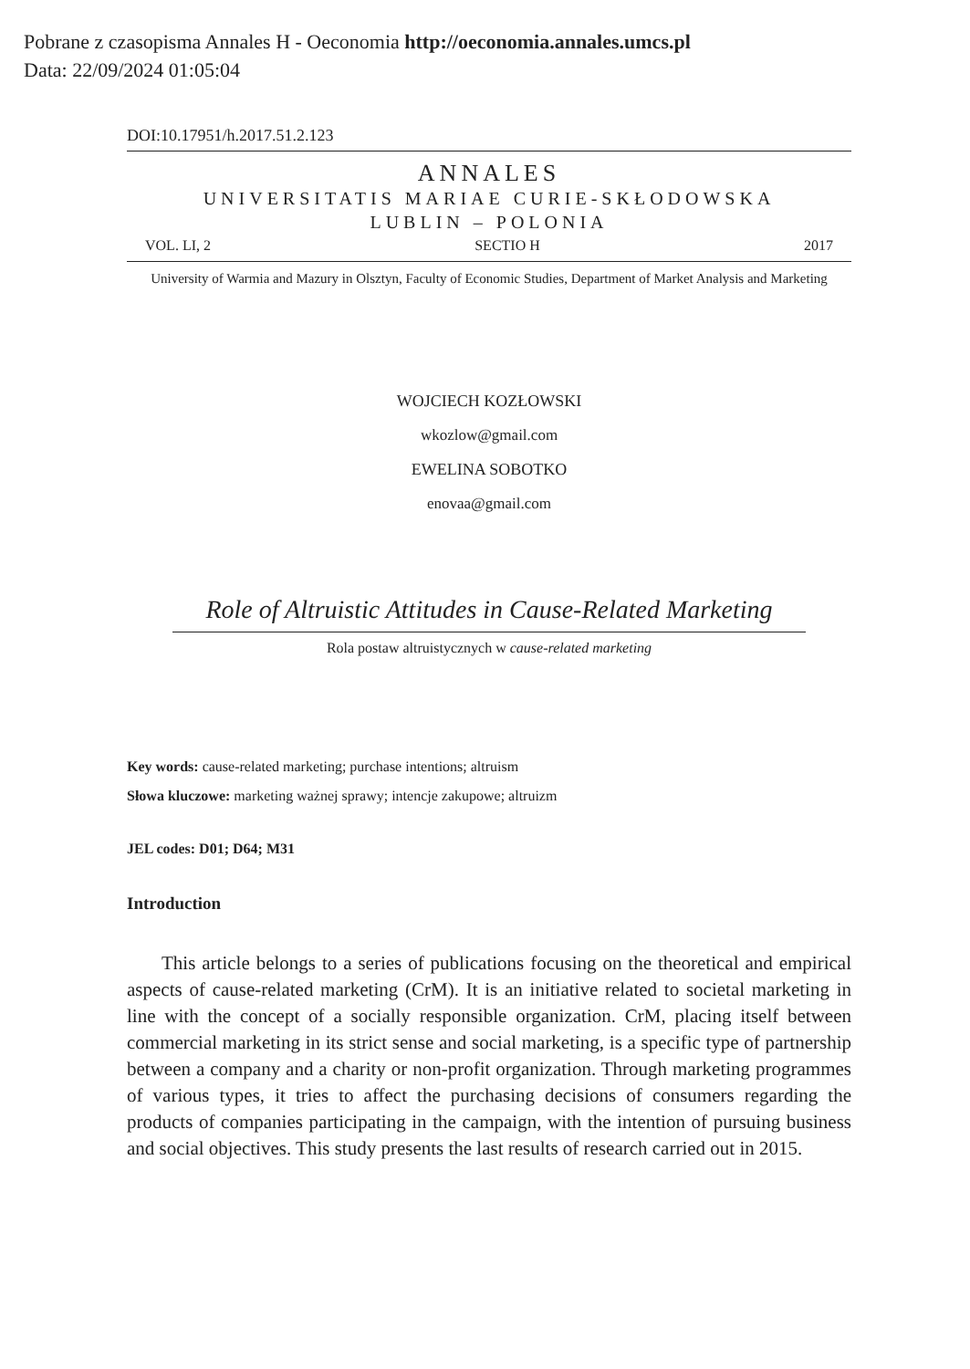Pobrane z czasopisma Annales H - Oeconomia http://oeconomia.annales.umcs.pl
Data: 22/09/2024 01:05:04
DOI:10.17951/h.2017.51.2.123
ANNALES
UNIVERSITATIS MARIAE CURIE-SKŁODOWSKA
LUBLIN – POLONIA
VOL. LI, 2 SECTIO H 2017
University of Warmia and Mazury in Olsztyn, Faculty of Economic Studies, Department of Market Analysis and Marketing
WOJCIECH KOZŁOWSKI
wkozlow@gmail.com
EWELINA SOBOTKO
enovaa@gmail.com
Role of Altruistic Attitudes in Cause-Related Marketing
Rola postaw altruistycznych w cause-related marketing
Key words: cause-related marketing; purchase intentions; altruism
Słowa kluczowe: marketing ważnej sprawy; intencje zakupowe; altruizm
JEL codes: D01; D64; M31
Introduction
This article belongs to a series of publications focusing on the theoretical and empirical aspects of cause-related marketing (CrM). It is an initiative related to societal marketing in line with the concept of a socially responsible organization. CrM, placing itself between commercial marketing in its strict sense and social marketing, is a specific type of partnership between a company and a charity or non-profit organization. Through marketing programmes of various types, it tries to affect the purchasing decisions of consumers regarding the products of companies participating in the campaign, with the intention of pursuing business and social objectives. This study presents the last results of research carried out in 2015.